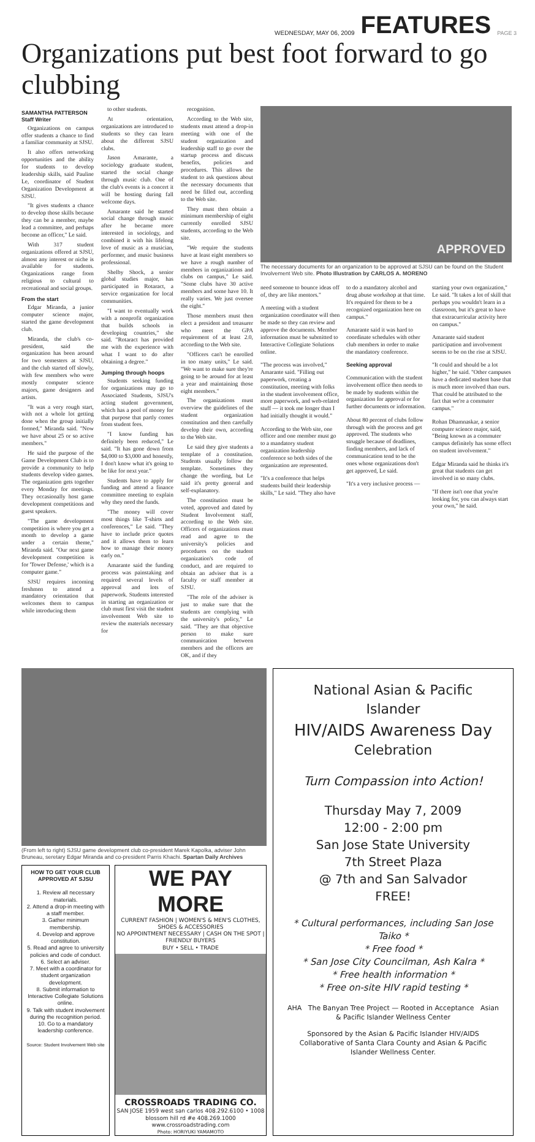WEDNESDAY, MAY 06, 2009 FEATURES PAGE 3
Organizations put best foot forward to go clubbing
SAMANTHA PATTERSON
Staff Writer
Organizations on campus offer students a chance to find a familiar community at SJSU.
It also offers networking opportunities and the ability for students to develop leadership skills, said Pauline Le, coordinator of Student Organization Development at SJSU.
"It gives students a chance to develop those skills because they can be a member, maybe lead a committee, and perhaps become an officer," Le said.
With 317 student organizations offered at SJSU, almost any interest or niche is available for students. Organizations range from religious to cultural to recreational and social groups.
From the start
Edgar Miranda, a junior computer science major, started the game development club.
Miranda, the club's co-president, said the organization has been around for two semesters at SJSU, and the club started off slowly, with few members who were mostly computer science majors, game designers and artists.
"It was a very rough start, with not a whole lot getting done when the group initially formed," Miranda said. "Now we have about 25 or so active members."
He said the purpose of the Game Development Club is to provide a community to help students develop video games. The organization gets together every Monday for meetings. They occasionally host game development competitions and guest speakers.
"The game development competition is where you get a month to develop a game under a certain theme," Miranda said. "Our next game development competition is for 'Tower Defense,' which is a computer game."
SJSU requires incoming freshmen to attend a mandatory orientation that welcomes them to campus while introducing them
to other students.
At orientation, organizations are introduced to students so they can learn about the different SJSU clubs.
Jason Amarante, a sociology graduate student, started the social change through music club. One of the club's events is a concert it will be hosting during fall welcome days.
Amarante said he started social change through music after he became more interested in sociology, and combined it with his lifelong love of music as a musician, performer, and music business professional.
Shelby Shock, a senior global studies major, has participated in Rotaract, a service organization for local communities.
"I want to eventually work with a nonprofit organization that builds schools in developing countries," she said. "Rotaract has provided me with the experience with what I want to do after obtaining a degree."
Jumping through hoops
Students seeking funding for organizations may go to Associated Students, SJSU's acting student government, which has a pool of money for that purpose that partly comes from student fees.
"I know funding has definitely been reduced," Le said. "It has gone down from $4,000 to $3,000 and honestly, I don't know what it's going to be like for next year."
Students have to apply for funding and attend a finance committee meeting to explain why they need the funds.
"The money will cover most things like T-shirts and conferences," Le said. "They have to include price quotes and it allows them to learn how to manage their money early on."
Amarante said the funding process was painstaking and required several levels of approval and lots of paperwork. Students interested in starting an organization or club must first visit the student involvement Web site to review the materials necessary for
recognition.
According to the Web site, students must attend a drop-in meeting with one of the student organization and leadership staff to go over the startup process and discuss benefits, policies and procedures. This allows the student to ask questions about the necessary documents that need be filled out, according to the Web site.
They must then obtain a minimum membership of eight currently enrolled SJSU students, according to the Web site.
"We require the students have at least eight members so we have a rough number of members in organizations and clubs on campus," Le said. "Some clubs have 30 active members and some have 10. It really varies. We just oversee the eight."
Those members must then elect a president and treasurer who meet the GPA requirement of at least 2.0, according to the Web site.
"Officers can't be enrolled in too many units," Le said. "We want to make sure they're going to be around for at least a year and maintaining those eight members."
The organizations must overview the guidelines of the student organization constitution and then carefully develop their own, according to the Web site.
Le said they give students a template of a constitution. Students usually follow the template. Sometimes they change the wording, but Le said it's pretty general and self-explanatory.
The constitution must be voted, approved and dated by Student Involvement staff, according to the Web site. Officers of organizations must read and agree to the university's policies and procedures on the student organization's code of conduct, and are required to obtain an adviser that is a faculty or staff member at SJSU.
"The role of the adviser is just to make sure that the students are complying with the university's policy," Le said. "They are that objective person to make sure communication between members and the officers are OK, and if they
APPROVED
The necessary documents for an organization to be approved at SJSU can be found on the Student Involvement Web site. Photo Illustration by CARLOS A. MORENO
need someone to bounce ideas off of, they are like mentors."
A meeting with a student organization coordinator will then be made so they can review and approve the documents. Member information must be submitted to Interactive Collegiate Solutions online.
"The process was involved," Amarante said. "Filling out paperwork, creating a constitution, meeting with folks in the student involvement office, more paperwork, and web-related stuff — it took me longer than I had initially thought it would."
According to the Web site, one officer and one member must go to a mandatory student organization leadership conference so both sides of the organization are represented.
"It's a conference that helps students build their leadership skills," Le said. "They also have
to do a mandatory alcohol and drug abuse workshop at that time. It's required for them to be a recognized organization here on campus."
Amarante said it was hard to coordinate schedules with other club members in order to make the mandatory conference.
Seeking approval
Communication with the student involvement office then needs to be made by students within the organization for approval or for further documents or information.
About 80 percent of clubs follow through with the process and get approved. The students who struggle because of deadlines, finding members, and lack of communication tend to be the ones whose organizations don't get approved, Le said.
"It's a very inclusive process —
starting your own organization," Le said. "It takes a lot of skill that perhaps you wouldn't learn in a classroom, but it's great to have that extracurricular activity here on campus."
Amarante said student participation and involvement seems to be on the rise at SJSU.
"It could and should be a lot higher," he said. "Other campuses have a dedicated student base that is much more involved than ours. That could be attributed to the fact that we're a commuter campus."
Rohan Dhamnaskar, a senior computer science major, said, "Being known as a commuter campus definitely has some effect on student involvement."
Edgar Miranda said he thinks it's great that students can get involved in so many clubs.
"If there isn't one that you're looking for, you can always start your own," he said.
(From left to right) SJSU game development club co-president Marek Kapolka, adviser John Bruneau, seretary Edgar Miranda and co-president Parris Khachi. Spartan Daily Archives
HOW TO GET YOUR CLUB APPROVED AT SJSU
1. Review all necessary materials.
2. Attend a drop-in meeting with a staff member.
3. Gather minimum membership.
4. Develop and approve constitution.
5. Read and agree to university policies and code of conduct.
6. Select an adviser.
7. Meet with a coordinator for student organization development.
8. Submit information to Interactive Collegiate Solutions online.
9. Talk with student involvement during the recognition period.
10. Go to a mandatory leadership conference.
Source: Student Involvement Web site
WE PAY MORE
CURRENT FASHION | WOMEN'S & MEN'S CLOTHES, SHOES & ACCESSORIES
NO APPOINTMENT NECESSARY | CASH ON THE SPOT | FRIENDLY BUYERS
BUY • SELL • TRADE
CROSSROADS TRADING CO.
SAN JOSE 1959 west san carlos 408.292.6100 • 1008 blossom hill rd #e 408.269.1000
www.crossroadstrading.com
Photo: HORIYUKI YAMAMOTO
National Asian & Pacific Islander
HIV/AIDS Awareness Day
Celebration
Turn Compassion into Action!
Thursday May 7, 2009
12:00 - 2:00 pm
San Jose State University
7th Street Plaza
@ 7th and San Salvador
FREE!
* Cultural performances, including San Jose Taiko *
* Free food *
* San Jose City Councilman, Ash Kalra *
* Free health information *
* Free on-site HIV rapid testing *
AHA The Banyan Tree Project — Rooted in Acceptance Asian & Pacific Islander Wellness Center
Sponsored by the Asian & Pacific Islander HIV/AIDS Collaborative of Santa Clara County and Asian & Pacific Islander Wellness Center.